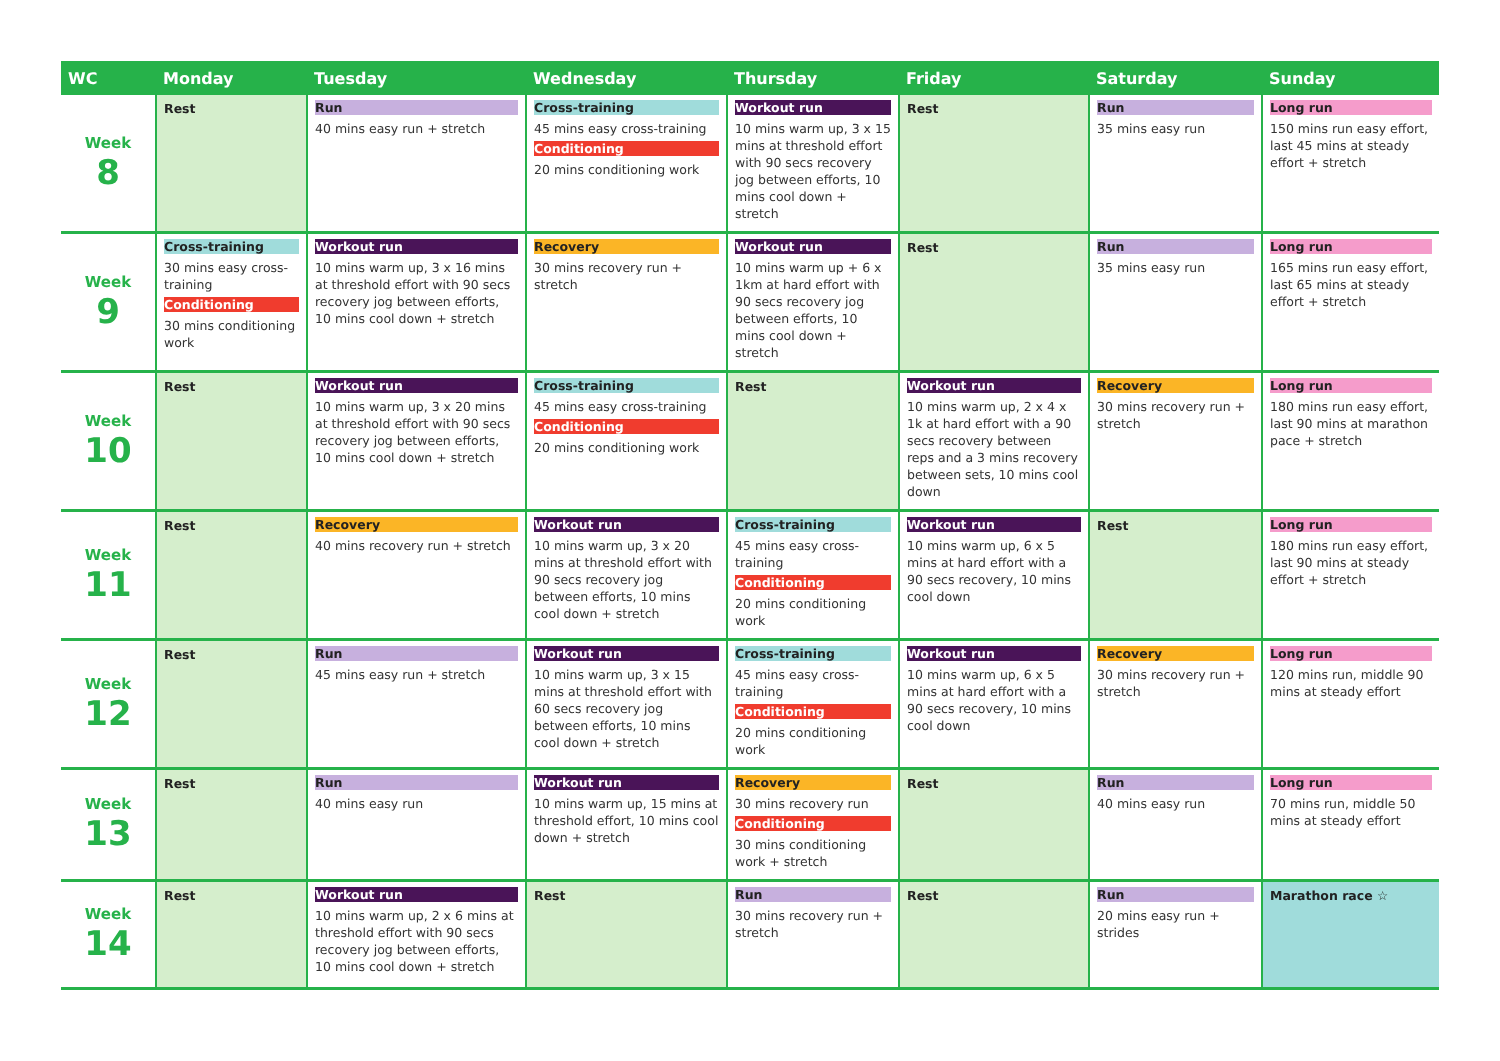| WC | Monday | Tuesday | Wednesday | Thursday | Friday | Saturday | Sunday |
| --- | --- | --- | --- | --- | --- | --- | --- |
| Week 8 | Rest | Run 40 mins easy run + stretch | Cross-training 45 mins easy cross-training Conditioning 20 mins conditioning work | Workout run 10 mins warm up, 3 x 15 mins at threshold effort with 90 secs recovery jog between efforts, 10 mins cool down + stretch | Rest | Run 35 mins easy run | Long run 150 mins run easy effort, last 45 mins at steady effort + stretch |
| Week 9 | Cross-training 30 mins easy cross-training Conditioning 30 mins conditioning work | Workout run 10 mins warm up, 3 x 16 mins at threshold effort with 90 secs recovery jog between efforts, 10 mins cool down + stretch | Recovery 30 mins recovery run + stretch | Workout run 10 mins warm up + 6 x 1km at hard effort with 90 secs recovery jog between efforts, 10 mins cool down + stretch | Rest | Run 35 mins easy run | Long run 165 mins run easy effort, last 65 mins at steady effort + stretch |
| Week 10 | Rest | Workout run 10 mins warm up, 3 x 20 mins at threshold effort with 90 secs recovery jog between efforts, 10 mins cool down + stretch | Cross-training 45 mins easy cross-training Conditioning 20 mins conditioning work | Rest | Workout run 10 mins warm up, 2 x 4 x 1k at hard effort with a 90 secs recovery between reps and a 3 mins recovery between sets, 10 mins cool down | Recovery 30 mins recovery run + stretch | Long run 180 mins run easy effort, last 90 mins at marathon pace + stretch |
| Week 11 | Rest | Recovery 40 mins recovery run + stretch | Workout run 10 mins warm up, 3 x 20 mins at threshold effort with 90 secs recovery jog between efforts, 10 mins cool down + stretch | Cross-training 45 mins easy cross-training Conditioning 20 mins conditioning work | Workout run 10 mins warm up, 6 x 5 mins at hard effort with a 90 secs recovery, 10 mins cool down | Rest | Long run 180 mins run easy effort, last 90 mins at steady effort + stretch |
| Week 12 | Rest | Run 45 mins easy run + stretch | Workout run 10 mins warm up, 3 x 15 mins at threshold effort with 60 secs recovery jog between efforts, 10 mins cool down + stretch | Cross-training 45 mins easy cross-training Conditioning 20 mins conditioning work | Workout run 10 mins warm up, 6 x 5 mins at hard effort with a 90 secs recovery, 10 mins cool down | Recovery 30 mins recovery run + stretch | Long run 120 mins run, middle 90 mins at steady effort |
| Week 13 | Rest | Run 40 mins easy run | Workout run 10 mins warm up, 15 mins at threshold effort, 10 mins cool down + stretch | Recovery 30 mins recovery run Conditioning 30 mins conditioning work + stretch | Rest | Run 40 mins easy run | Long run 70 mins run, middle 50 mins at steady effort |
| Week 14 | Rest | Workout run 10 mins warm up, 2 x 6 mins at threshold effort with 90 secs recovery jog between efforts, 10 mins cool down + stretch | Rest | Run 30 mins recovery run + stretch | Rest | Run 20 mins easy run + strides | Marathon race ☆ |